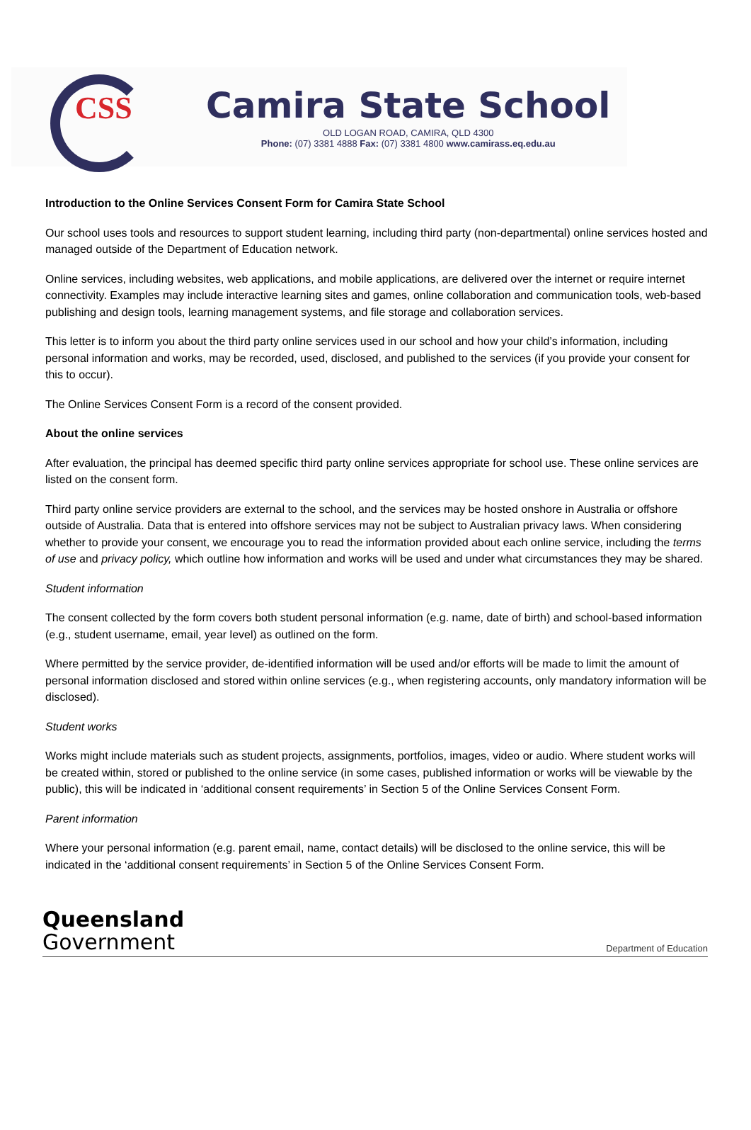CSS
Camira State School
OLD LOGAN ROAD, CAMIRA, QLD 4300
Phone: (07) 3381 4888 Fax: (07) 3381 4800 www.camirass.eq.edu.au
Introduction to the Online Services Consent Form for Camira State School
Our school uses tools and resources to support student learning, including third party (non-departmental) online services hosted and managed outside of the Department of Education network.
Online services, including websites, web applications, and mobile applications, are delivered over the internet or require internet connectivity. Examples may include interactive learning sites and games, online collaboration and communication tools, web-based publishing and design tools, learning management systems, and file storage and collaboration services.
This letter is to inform you about the third party online services used in our school and how your child’s information, including personal information and works, may be recorded, used, disclosed, and published to the services (if you provide your consent for this to occur).
The Online Services Consent Form is a record of the consent provided.
About the online services
After evaluation, the principal has deemed specific third party online services appropriate for school use. These online services are listed on the consent form.
Third party online service providers are external to the school, and the services may be hosted onshore in Australia or offshore outside of Australia. Data that is entered into offshore services may not be subject to Australian privacy laws. When considering whether to provide your consent, we encourage you to read the information provided about each online service, including the terms of use and privacy policy, which outline how information and works will be used and under what circumstances they may be shared.
Student information
The consent collected by the form covers both student personal information (e.g. name, date of birth) and school-based information (e.g., student username, email, year level) as outlined on the form.
Where permitted by the service provider, de-identified information will be used and/or efforts will be made to limit the amount of personal information disclosed and stored within online services (e.g., when registering accounts, only mandatory information will be disclosed).
Student works
Works might include materials such as student projects, assignments, portfolios, images, video or audio. Where student works will be created within, stored or published to the online service (in some cases, published information or works will be viewable by the public), this will be indicated in ‘additional consent requirements’ in Section 5 of the Online Services Consent Form.
Parent information
Where your personal information (e.g. parent email, name, contact details) will be disclosed to the online service, this will be indicated in the ‘additional consent requirements’ in Section 5 of the Online Services Consent Form.
Queensland
Government
Department of Education